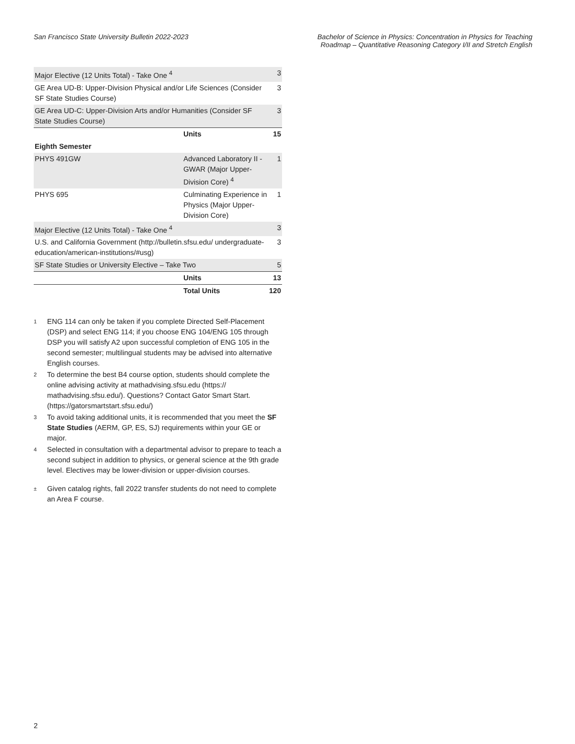San Francisco State University Bulletin 2022-2023
Bachelor of Science in Physics: Concentration in Physics for Teaching
Roadmap – Quantitative Reasoning Category I/II and Stretch English
| Major Elective (12 Units Total) - Take One <sup>4</sup> | | 3 |
| GE Area UD-B: Upper-Division Physical and/or Life Sciences (Consider SF State Studies Course) | | 3 |
| GE Area UD-C: Upper-Division Arts and/or Humanities (Consider SF State Studies Course) | | 3 |
| | Units | 15 |
| Eighth Semester | | |
| PHYS 491GW | Advanced Laboratory II - GWAR (Major Upper-Division Core) <sup>4</sup> | 1 |
| PHYS 695 | Culminating Experience in Physics (Major Upper-Division Core) | 1 |
| Major Elective (12 Units Total) - Take One <sup>4</sup> | | 3 |
| U.S. and California Government (http://bulletin.sfsu.edu/ undergraduate-education/american-institutions/#usg) | | 3 |
| SF State Studies or University Elective – Take Two | | 5 |
| | Units | 13 |
| | Total Units | 120 |
1 ENG 114 can only be taken if you complete Directed Self-Placement (DSP) and select ENG 114; if you choose ENG 104/ENG 105 through DSP you will satisfy A2 upon successful completion of ENG 105 in the second semester; multilingual students may be advised into alternative English courses.
2 To determine the best B4 course option, students should complete the online advising activity at mathadvising.sfsu.edu (https:// mathadvising.sfsu.edu/). Questions? Contact Gator Smart Start. (https://gatorsmartstart.sfsu.edu/)
3 To avoid taking additional units, it is recommended that you meet the SF State Studies (AERM, GP, ES, SJ) requirements within your GE or major.
4 Selected in consultation with a departmental advisor to prepare to teach a second subject in addition to physics, or general science at the 9th grade level. Electives may be lower-division or upper-division courses.
± Given catalog rights, fall 2022 transfer students do not need to complete an Area F course.
2